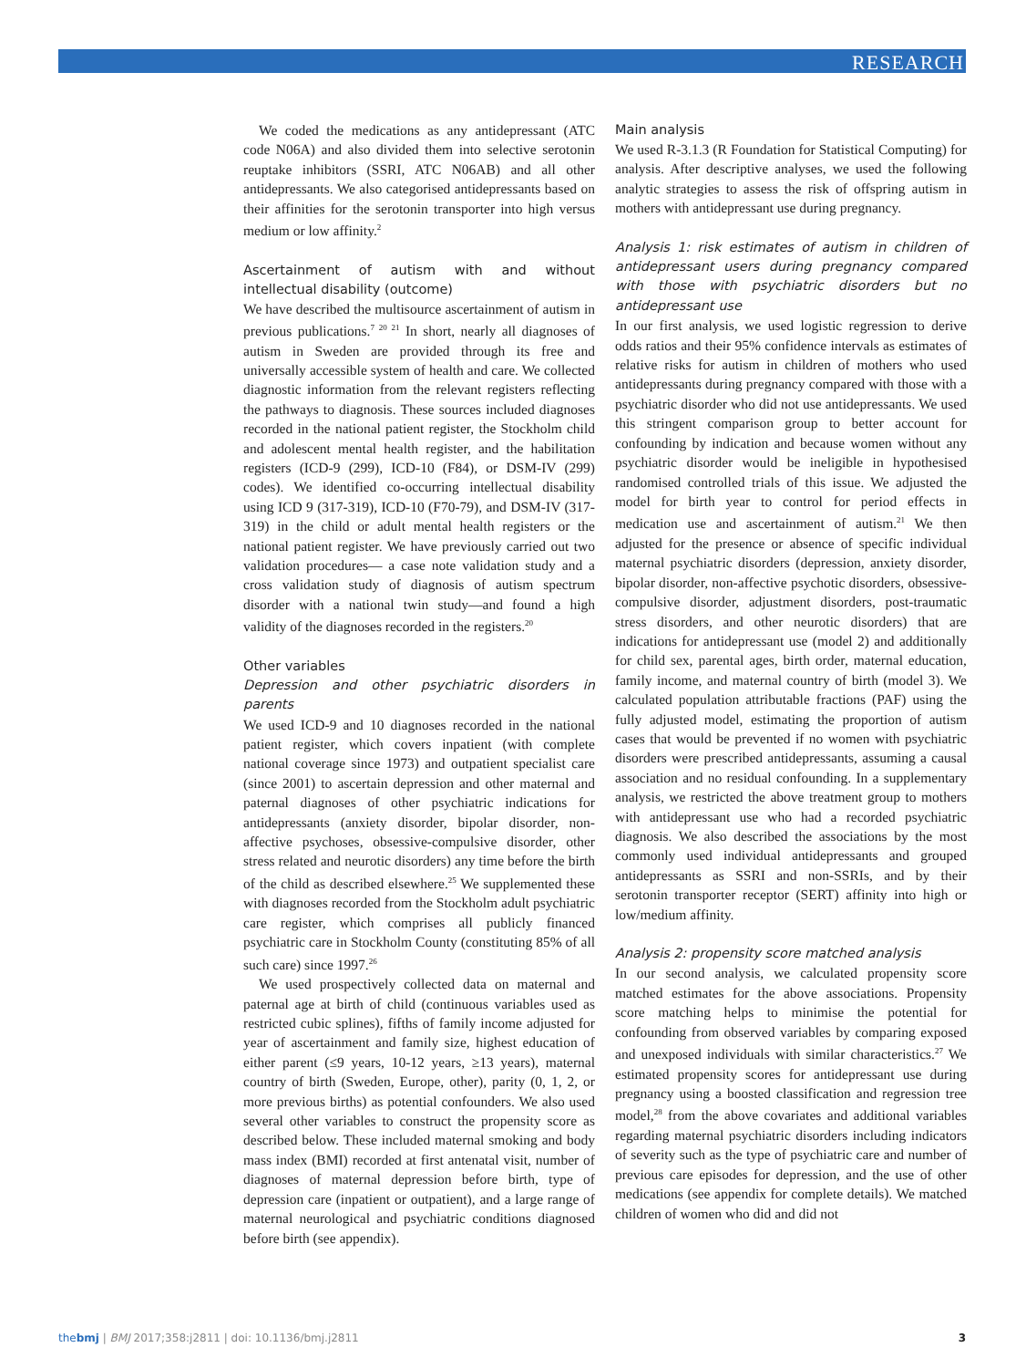RESEARCH
We coded the medications as any antidepressant (ATC code N06A) and also divided them into selective serotonin reuptake inhibitors (SSRI, ATC N06AB) and all other antidepressants. We also categorised antidepressants based on their affinities for the serotonin transporter into high versus medium or low affinity.<sup>2</sup>
Ascertainment of autism with and without intellectual disability (outcome)
We have described the multisource ascertainment of autism in previous publications.<sup>7 20 21</sup> In short, nearly all diagnoses of autism in Sweden are provided through its free and universally accessible system of health and care. We collected diagnostic information from the relevant registers reflecting the pathways to diagnosis. These sources included diagnoses recorded in the national patient register, the Stockholm child and adolescent mental health register, and the habilitation registers (ICD-9 (299), ICD-10 (F84), or DSM-IV (299) codes). We identified co-occurring intellectual disability using ICD 9 (317-319), ICD-10 (F70-79), and DSM-IV (317-319) in the child or adult mental health registers or the national patient register. We have previously carried out two validation procedures— a case note validation study and a cross validation study of diagnosis of autism spectrum disorder with a national twin study—and found a high validity of the diagnoses recorded in the registers.<sup>20</sup>
Other variables
Depression and other psychiatric disorders in parents
We used ICD-9 and 10 diagnoses recorded in the national patient register, which covers inpatient (with complete national coverage since 1973) and outpatient specialist care (since 2001) to ascertain depression and other maternal and paternal diagnoses of other psychiatric indications for antidepressants (anxiety disorder, bipolar disorder, non-affective psychoses, obsessive-compulsive disorder, other stress related and neurotic disorders) any time before the birth of the child as described elsewhere.<sup>25</sup> We supplemented these with diagnoses recorded from the Stockholm adult psychiatric care register, which comprises all publicly financed psychiatric care in Stockholm County (constituting 85% of all such care) since 1997.<sup>26</sup>
We used prospectively collected data on maternal and paternal age at birth of child (continuous variables used as restricted cubic splines), fifths of family income adjusted for year of ascertainment and family size, highest education of either parent (≤9 years, 10-12 years, ≥13 years), maternal country of birth (Sweden, Europe, other), parity (0, 1, 2, or more previous births) as potential confounders. We also used several other variables to construct the propensity score as described below. These included maternal smoking and body mass index (BMI) recorded at first antenatal visit, number of diagnoses of maternal depression before birth, type of depression care (inpatient or outpatient), and a large range of maternal neurological and psychiatric conditions diagnosed before birth (see appendix).
Main analysis
We used R-3.1.3 (R Foundation for Statistical Computing) for analysis. After descriptive analyses, we used the following analytic strategies to assess the risk of offspring autism in mothers with antidepressant use during pregnancy.
Analysis 1: risk estimates of autism in children of antidepressant users during pregnancy compared with those with psychiatric disorders but no antidepressant use
In our first analysis, we used logistic regression to derive odds ratios and their 95% confidence intervals as estimates of relative risks for autism in children of mothers who used antidepressants during pregnancy compared with those with a psychiatric disorder who did not use antidepressants. We used this stringent comparison group to better account for confounding by indication and because women without any psychiatric disorder would be ineligible in hypothesised randomised controlled trials of this issue. We adjusted the model for birth year to control for period effects in medication use and ascertainment of autism.<sup>21</sup> We then adjusted for the presence or absence of specific individual maternal psychiatric disorders (depression, anxiety disorder, bipolar disorder, non-affective psychotic disorders, obsessive-compulsive disorder, adjustment disorders, post-traumatic stress disorders, and other neurotic disorders) that are indications for antidepressant use (model 2) and additionally for child sex, parental ages, birth order, maternal education, family income, and maternal country of birth (model 3). We calculated population attributable fractions (PAF) using the fully adjusted model, estimating the proportion of autism cases that would be prevented if no women with psychiatric disorders were prescribed antidepressants, assuming a causal association and no residual confounding. In a supplementary analysis, we restricted the above treatment group to mothers with antidepressant use who had a recorded psychiatric diagnosis. We also described the associations by the most commonly used individual antidepressants and grouped antidepressants as SSRI and non-SSRIs, and by their serotonin transporter receptor (SERT) affinity into high or low/medium affinity.
Analysis 2: propensity score matched analysis
In our second analysis, we calculated propensity score matched estimates for the above associations. Propensity score matching helps to minimise the potential for confounding from observed variables by comparing exposed and unexposed individuals with similar characteristics.<sup>27</sup> We estimated propensity scores for antidepressant use during pregnancy using a boosted classification and regression tree model,<sup>28</sup> from the above covariates and additional variables regarding maternal psychiatric disorders including indicators of severity such as the type of psychiatric care and number of previous care episodes for depression, and the use of other medications (see appendix for complete details). We matched children of women who did and did not
thebmj | BMJ 2017;358:j2811 | doi: 10.1136/bmj.j2811 3